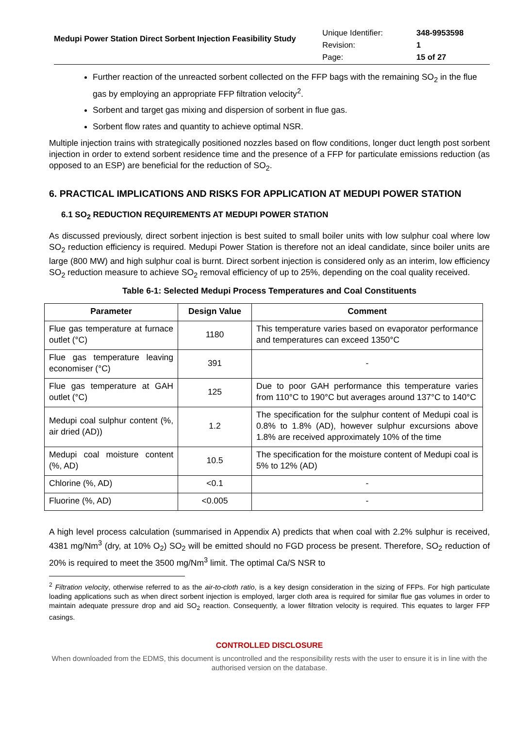Medupi Power Station Direct Sorbent Injection Feasibility Study
| Unique Identifier: | 348-9953598 |
| Revision: | 1 |
| Page: | 15 of 27 |
Further reaction of the unreacted sorbent collected on the FFP bags with the remaining SO<sub>2</sub> in the flue gas by employing an appropriate FFP filtration velocity<sup>2</sup>.
Sorbent and target gas mixing and dispersion of sorbent in flue gas.
Sorbent flow rates and quantity to achieve optimal NSR.
Multiple injection trains with strategically positioned nozzles based on flow conditions, longer duct length post sorbent injection in order to extend sorbent residence time and the presence of a FFP for particulate emissions reduction (as opposed to an ESP) are beneficial for the reduction of SO<sub>2</sub>.
6. PRACTICAL IMPLICATIONS AND RISKS FOR APPLICATION AT MEDUPI POWER STATION
6.1 SO<sub>2</sub> REDUCTION REQUIREMENTS AT MEDUPI POWER STATION
As discussed previously, direct sorbent injection is best suited to small boiler units with low sulphur coal where low SO<sub>2</sub> reduction efficiency is required. Medupi Power Station is therefore not an ideal candidate, since boiler units are large (800 MW) and high sulphur coal is burnt. Direct sorbent injection is considered only as an interim, low efficiency SO<sub>2</sub> reduction measure to achieve SO<sub>2</sub> removal efficiency of up to 25%, depending on the coal quality received.
Table 6-1: Selected Medupi Process Temperatures and Coal Constituents
| Parameter | Design Value | Comment |
| --- | --- | --- |
| Flue gas temperature at furnace outlet (°C) | 1180 | This temperature varies based on evaporator performance and temperatures can exceed 1350°C |
| Flue gas temperature leaving economiser (°C) | 391 | - |
| Flue gas temperature at GAH outlet (°C) | 125 | Due to poor GAH performance this temperature varies from 110°C to 190°C but averages around 137°C to 140°C |
| Medupi coal sulphur content (%, air dried (AD)) | 1.2 | The specification for the sulphur content of Medupi coal is 0.8% to 1.8% (AD), however sulphur excursions above 1.8% are received approximately 10% of the time |
| Medupi coal moisture content (%, AD) | 10.5 | The specification for the moisture content of Medupi coal is 5% to 12% (AD) |
| Chlorine (%, AD) | <0.1 | - |
| Fluorine (%, AD) | <0.005 | - |
A high level process calculation (summarised in Appendix A) predicts that when coal with 2.2% sulphur is received, 4381 mg/Nm<sup>3</sup> (dry, at 10% O<sub>2</sub>) SO<sub>2</sub> will be emitted should no FGD process be present. Therefore, SO<sub>2</sub> reduction of 20% is required to meet the 3500 mg/Nm<sup>3</sup> limit. The optimal Ca/S NSR to
<sup>2</sup> Filtration velocity, otherwise referred to as the air-to-cloth ratio, is a key design consideration in the sizing of FFPs. For high particulate loading applications such as when direct sorbent injection is employed, larger cloth area is required for similar flue gas volumes in order to maintain adequate pressure drop and aid SO<sub>2</sub> reaction. Consequently, a lower filtration velocity is required. This equates to larger FFP casings.
CONTROLLED DISCLOSURE
When downloaded from the EDMS, this document is uncontrolled and the responsibility rests with the user to ensure it is in line with the authorised version on the database.